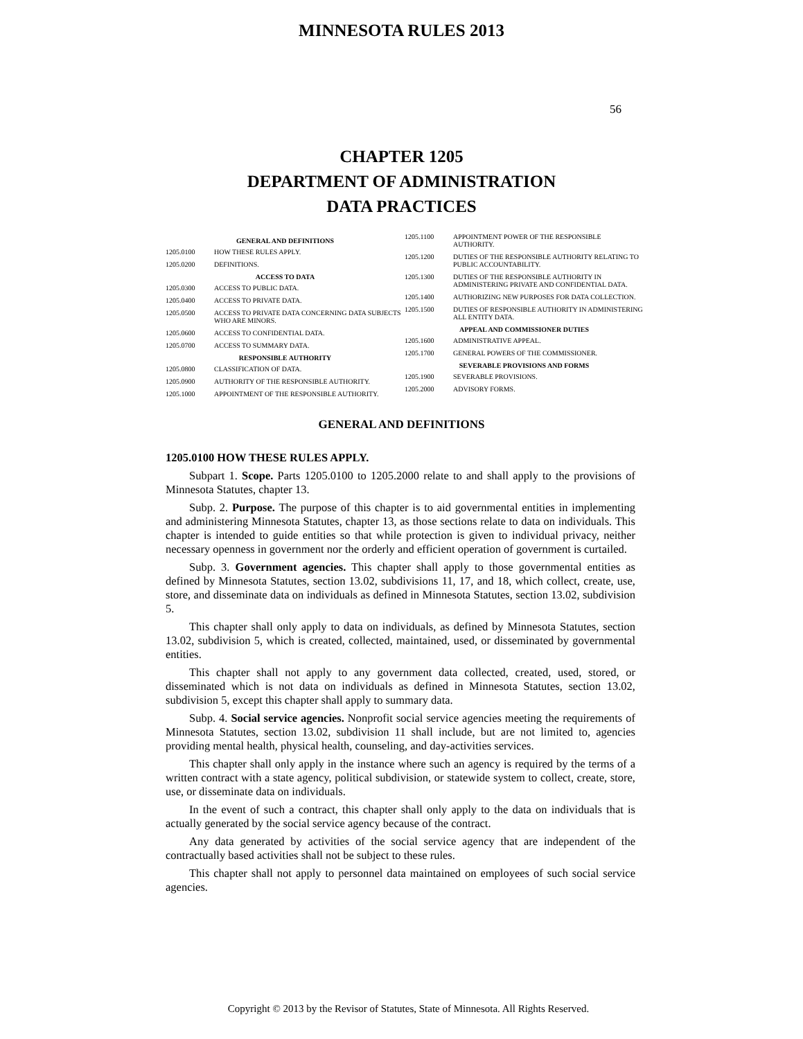MINNESOTA RULES 2013
56
CHAPTER 1205
DEPARTMENT OF ADMINISTRATION
DATA PRACTICES
GENERAL AND DEFINITIONS
1205.0100 HOW THESE RULES APPLY.
1205.0200 DEFINITIONS.
ACCESS TO DATA
1205.0300 ACCESS TO PUBLIC DATA.
1205.0400 ACCESS TO PRIVATE DATA.
1205.0500 ACCESS TO PRIVATE DATA CONCERNING DATA SUBJECTS WHO ARE MINORS.
1205.0600 ACCESS TO CONFIDENTIAL DATA.
1205.0700 ACCESS TO SUMMARY DATA.
RESPONSIBLE AUTHORITY
1205.0800 CLASSIFICATION OF DATA.
1205.0900 AUTHORITY OF THE RESPONSIBLE AUTHORITY.
1205.1000 APPOINTMENT OF THE RESPONSIBLE AUTHORITY.
1205.1100 APPOINTMENT POWER OF THE RESPONSIBLE AUTHORITY.
1205.1200 DUTIES OF THE RESPONSIBLE AUTHORITY RELATING TO PUBLIC ACCOUNTABILITY.
1205.1300 DUTIES OF THE RESPONSIBLE AUTHORITY IN ADMINISTERING PRIVATE AND CONFIDENTIAL DATA.
1205.1400 AUTHORIZING NEW PURPOSES FOR DATA COLLECTION.
1205.1500 DUTIES OF RESPONSIBLE AUTHORITY IN ADMINISTERING ALL ENTITY DATA.
APPEAL AND COMMISSIONER DUTIES
1205.1600 ADMINISTRATIVE APPEAL.
1205.1700 GENERAL POWERS OF THE COMMISSIONER.
SEVERABLE PROVISIONS AND FORMS
1205.1900 SEVERABLE PROVISIONS.
1205.2000 ADVISORY FORMS.
GENERAL AND DEFINITIONS
1205.0100 HOW THESE RULES APPLY.
Subpart 1. Scope. Parts 1205.0100 to 1205.2000 relate to and shall apply to the provisions of Minnesota Statutes, chapter 13.
Subp. 2. Purpose. The purpose of this chapter is to aid governmental entities in implementing and administering Minnesota Statutes, chapter 13, as those sections relate to data on individuals. This chapter is intended to guide entities so that while protection is given to individual privacy, neither necessary openness in government nor the orderly and efficient operation of government is curtailed.
Subp. 3. Government agencies. This chapter shall apply to those governmental entities as defined by Minnesota Statutes, section 13.02, subdivisions 11, 17, and 18, which collect, create, use, store, and disseminate data on individuals as defined in Minnesota Statutes, section 13.02, subdivision 5.
This chapter shall only apply to data on individuals, as defined by Minnesota Statutes, section 13.02, subdivision 5, which is created, collected, maintained, used, or disseminated by governmental entities.
This chapter shall not apply to any government data collected, created, used, stored, or disseminated which is not data on individuals as defined in Minnesota Statutes, section 13.02, subdivision 5, except this chapter shall apply to summary data.
Subp. 4. Social service agencies. Nonprofit social service agencies meeting the requirements of Minnesota Statutes, section 13.02, subdivision 11 shall include, but are not limited to, agencies providing mental health, physical health, counseling, and day-activities services.
This chapter shall only apply in the instance where such an agency is required by the terms of a written contract with a state agency, political subdivision, or statewide system to collect, create, store, use, or disseminate data on individuals.
In the event of such a contract, this chapter shall only apply to the data on individuals that is actually generated by the social service agency because of the contract.
Any data generated by activities of the social service agency that are independent of the contractually based activities shall not be subject to these rules.
This chapter shall not apply to personnel data maintained on employees of such social service agencies.
Copyright © 2013 by the Revisor of Statutes, State of Minnesota. All Rights Reserved.